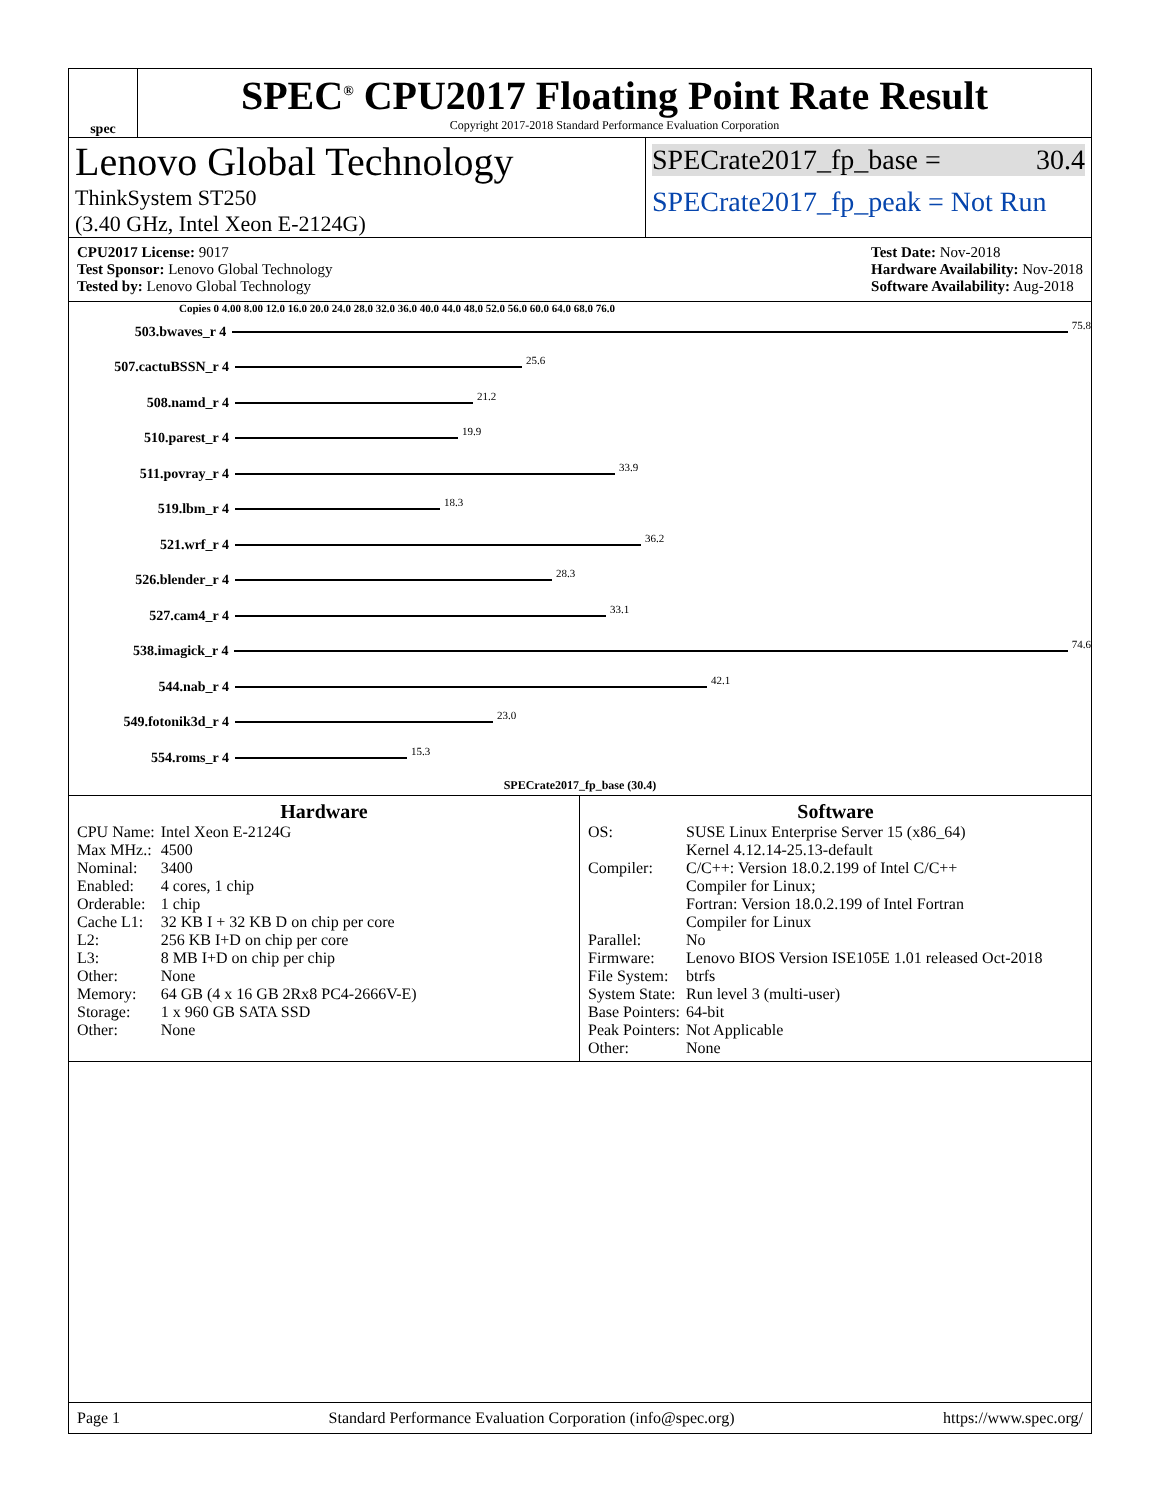spec
SPEC<sup>®</sup> CPU2017 Floating Point Rate Result
Copyright 2017-2018 Standard Performance Evaluation Corporation
Lenovo Global Technology
ThinkSystem ST250
(3.40 GHz, Intel Xeon E-2124G)
SPECrate2017_fp_base = 30.4
SPECrate2017_fp_peak = Not Run
CPU2017 License: 9017
Test Sponsor: Lenovo Global Technology
Tested by: Lenovo Global Technology
Test Date: Nov-2018
Hardware Availability: Nov-2018
Software Availability: Aug-2018
Copies 0 4.00 8.00 12.0 16.0 20.0 24.0 28.0 32.0 36.0 40.0 44.0 48.0 52.0 56.0 60.0 64.0 68.0 76.0
503.bwaves_r 4 75.8
507.cactuBSSN_r 4 25.6
508.namd_r 4 21.2
510.parest_r 4 19.9
511.povray_r 4 33.9
519.lbm_r 4 18.3
521.wrf_r 4 36.2
526.blender_r 4 28.3
527.cam4_r 4 33.1
538.imagick_r 4 74.6
544.nab_r 4 42.1
549.fotonik3d_r 4 23.0
554.roms_r 4 15.3
SPECrate2017_fp_base (30.4)
Hardware
| CPU Name: | Intel Xeon E-2124G |
| Max MHz.: | 4500 |
| Nominal: | 3400 |
| Enabled: | 4 cores, 1 chip |
| Orderable: | 1 chip |
| Cache L1: | 32 KB I + 32 KB D on chip per core |
| L2: | 256 KB I+D on chip per core |
| L3: | 8 MB I+D on chip per chip |
| Other: | None |
| Memory: | 64 GB (4 x 16 GB 2Rx8 PC4-2666V-E) |
| Storage: | 1 x 960 GB SATA SSD |
| Other: | None |
Software
| OS: | SUSE Linux Enterprise Server 15 (x86_64) Kernel 4.12.14-25.13-default |
| Compiler: | C/C++: Version 18.0.2.199 of Intel C/C++ Compiler for Linux; Fortran: Version 18.0.2.199 of Intel Fortran Compiler for Linux |
| Parallel: | No |
| Firmware: | Lenovo BIOS Version ISE105E 1.01 released Oct-2018 |
| File System: | btrfs |
| System State: | Run level 3 (multi-user) |
| Base Pointers: | 64-bit |
| Peak Pointers: | Not Applicable |
| Other: | None |
Page 1 Standard Performance Evaluation Corporation (info@spec.org) https://www.spec.org/